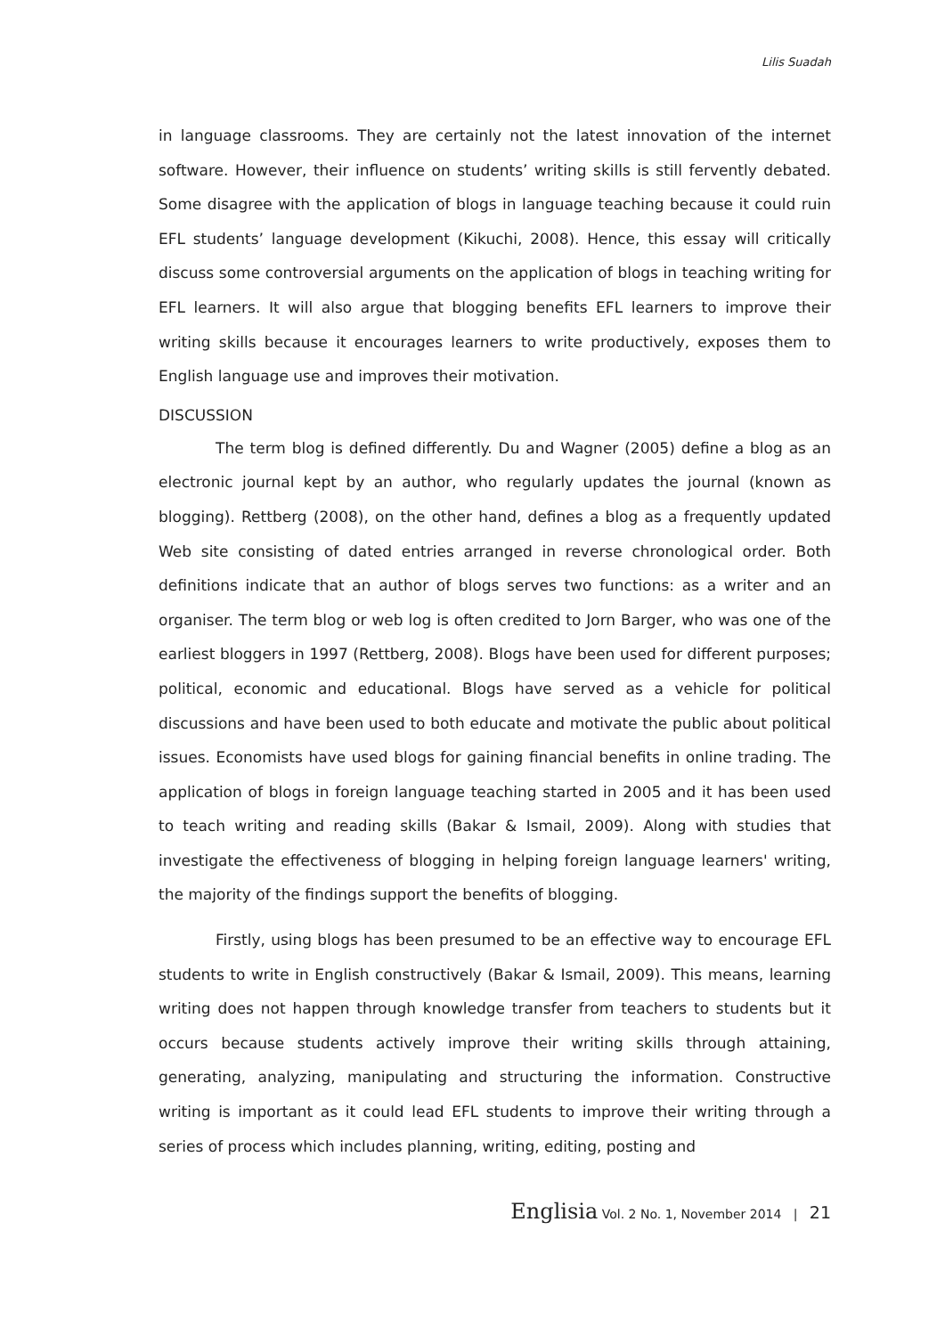Lilis Suadah
in language classrooms. They are certainly not the latest innovation of the internet software. However, their influence on students’ writing skills is still fervently debated. Some disagree with the application of blogs in language teaching because it could ruin EFL students’ language development (Kikuchi, 2008). Hence, this essay will critically discuss some controversial arguments on the application of blogs in teaching writing for EFL learners. It will also argue that blogging benefits EFL learners to improve their writing skills because it encourages learners to write productively, exposes them to English language use and improves their motivation.
DISCUSSION
The term blog is defined differently. Du and Wagner (2005) define a blog as an electronic journal kept by an author, who regularly updates the journal (known as blogging). Rettberg (2008), on the other hand, defines a blog as a frequently updated Web site consisting of dated entries arranged in reverse chronological order. Both definitions indicate that an author of blogs serves two functions: as a writer and an organiser. The term blog or web log is often credited to Jorn Barger, who was one of the earliest bloggers in 1997 (Rettberg, 2008). Blogs have been used for different purposes; political, economic and educational. Blogs have served as a vehicle for political discussions and have been used to both educate and motivate the public about political issues. Economists have used blogs for gaining financial benefits in online trading. The application of blogs in foreign language teaching started in 2005 and it has been used to teach writing and reading skills (Bakar & Ismail, 2009). Along with studies that investigate the effectiveness of blogging in helping foreign language learners' writing, the majority of the findings support the benefits of blogging.
Firstly, using blogs has been presumed to be an effective way to encourage EFL students to write in English constructively (Bakar & Ismail, 2009). This means, learning writing does not happen through knowledge transfer from teachers to students but it occurs because students actively improve their writing skills through attaining, generating, analyzing, manipulating and structuring the information. Constructive writing is important as it could lead EFL students to improve their writing through a series of process which includes planning, writing, editing, posting and
Englisia Vol. 2 No. 1, November 2014 | 21